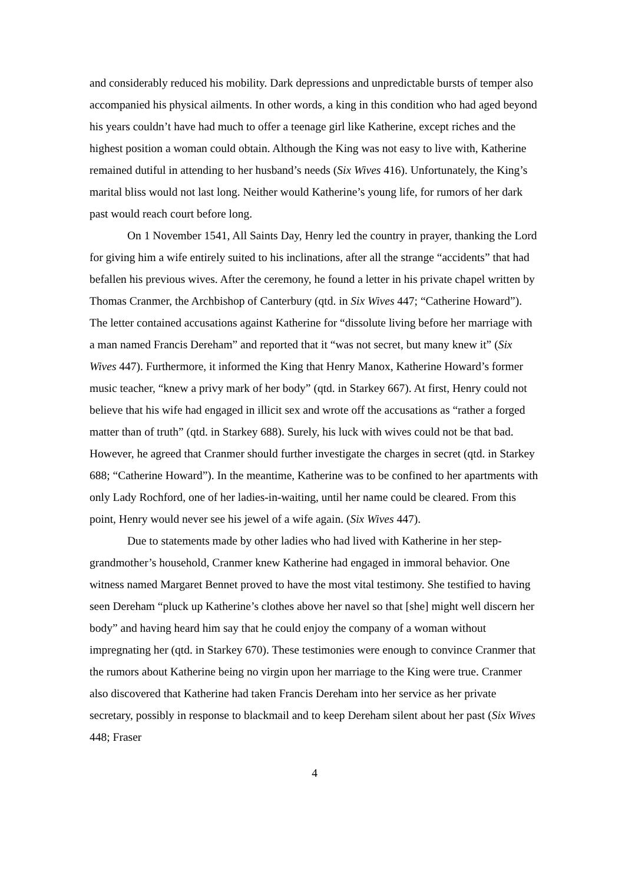and considerably reduced his mobility. Dark depressions and unpredictable bursts of temper also accompanied his physical ailments. In other words, a king in this condition who had aged beyond his years couldn’t have had much to offer a teenage girl like Katherine, except riches and the highest position a woman could obtain. Although the King was not easy to live with, Katherine remained dutiful in attending to her husband’s needs (Six Wives 416). Unfortunately, the King’s marital bliss would not last long. Neither would Katherine’s young life, for rumors of her dark past would reach court before long.
On 1 November 1541, All Saints Day, Henry led the country in prayer, thanking the Lord for giving him a wife entirely suited to his inclinations, after all the strange “accidents” that had befallen his previous wives. After the ceremony, he found a letter in his private chapel written by Thomas Cranmer, the Archbishop of Canterbury (qtd. in Six Wives 447; “Catherine Howard”). The letter contained accusations against Katherine for “dissolute living before her marriage with a man named Francis Dereham” and reported that it “was not secret, but many knew it” (Six Wives 447). Furthermore, it informed the King that Henry Manox, Katherine Howard’s former music teacher, “knew a privy mark of her body” (qtd. in Starkey 667). At first, Henry could not believe that his wife had engaged in illicit sex and wrote off the accusations as “rather a forged matter than of truth” (qtd. in Starkey 688). Surely, his luck with wives could not be that bad. However, he agreed that Cranmer should further investigate the charges in secret (qtd. in Starkey 688; “Catherine Howard”). In the meantime, Katherine was to be confined to her apartments with only Lady Rochford, one of her ladies-in-waiting, until her name could be cleared. From this point, Henry would never see his jewel of a wife again. (Six Wives 447).
Due to statements made by other ladies who had lived with Katherine in her step-grandmother’s household, Cranmer knew Katherine had engaged in immoral behavior. One witness named Margaret Bennet proved to have the most vital testimony. She testified to having seen Dereham “pluck up Katherine’s clothes above her navel so that [she] might well discern her body” and having heard him say that he could enjoy the company of a woman without impregnating her (qtd. in Starkey 670). These testimonies were enough to convince Cranmer that the rumors about Katherine being no virgin upon her marriage to the King were true. Cranmer also discovered that Katherine had taken Francis Dereham into her service as her private secretary, possibly in response to blackmail and to keep Dereham silent about her past (Six Wives 448; Fraser
4